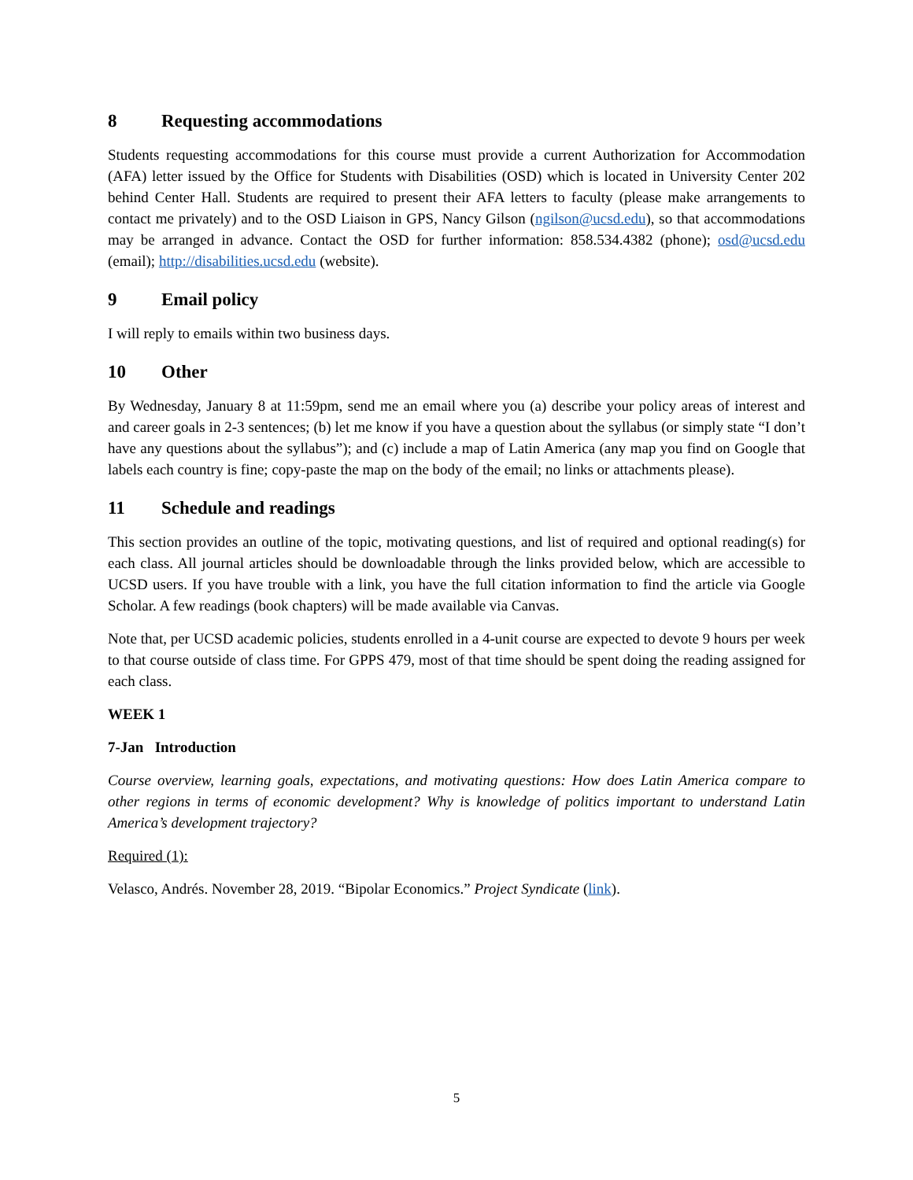8 Requesting accommodations
Students requesting accommodations for this course must provide a current Authorization for Accommodation (AFA) letter issued by the Office for Students with Disabilities (OSD) which is located in University Center 202 behind Center Hall. Students are required to present their AFA letters to faculty (please make arrangements to contact me privately) and to the OSD Liaison in GPS, Nancy Gilson (ngilson@ucsd.edu), so that accommodations may be arranged in advance. Contact the OSD for further information: 858.534.4382 (phone); osd@ucsd.edu (email); http://disabilities.ucsd.edu (website).
9 Email policy
I will reply to emails within two business days.
10 Other
By Wednesday, January 8 at 11:59pm, send me an email where you (a) describe your policy areas of interest and and career goals in 2-3 sentences; (b) let me know if you have a question about the syllabus (or simply state “I don’t have any questions about the syllabus”); and (c) include a map of Latin America (any map you find on Google that labels each country is fine; copy-paste the map on the body of the email; no links or attachments please).
11 Schedule and readings
This section provides an outline of the topic, motivating questions, and list of required and optional reading(s) for each class. All journal articles should be downloadable through the links provided below, which are accessible to UCSD users. If you have trouble with a link, you have the full citation information to find the article via Google Scholar. A few readings (book chapters) will be made available via Canvas.
Note that, per UCSD academic policies, students enrolled in a 4-unit course are expected to devote 9 hours per week to that course outside of class time. For GPPS 479, most of that time should be spent doing the reading assigned for each class.
WEEK 1
7-Jan Introduction
Course overview, learning goals, expectations, and motivating questions: How does Latin America compare to other regions in terms of economic development? Why is knowledge of politics important to understand Latin America’s development trajectory?
Required (1):
Velasco, Andrés. November 28, 2019. “Bipolar Economics.” Project Syndicate (link).
5